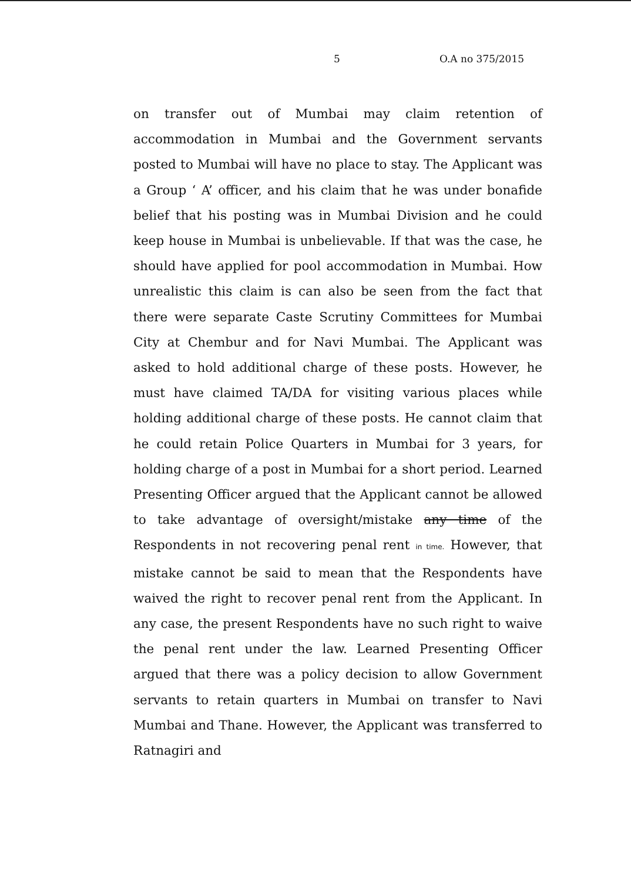5 O.A no 375/2015
on transfer out of Mumbai may claim retention of accommodation in Mumbai and the Government servants posted to Mumbai will have no place to stay. The Applicant was a Group ‘ A’ officer, and his claim that he was under bonafide belief that his posting was in Mumbai Division and he could keep house in Mumbai is unbelievable. If that was the case, he should have applied for pool accommodation in Mumbai. How unrealistic this claim is can also be seen from the fact that there were separate Caste Scrutiny Committees for Mumbai City at Chembur and for Navi Mumbai. The Applicant was asked to hold additional charge of these posts. However, he must have claimed TA/DA for visiting various places while holding additional charge of these posts. He cannot claim that he could retain Police Quarters in Mumbai for 3 years, for holding charge of a post in Mumbai for a short period. Learned Presenting Officer argued that the Applicant cannot be allowed to take advantage of oversight/mistake any time of the Respondents in not recovering penal rent in time. However, that mistake cannot be said to mean that the Respondents have waived the right to recover penal rent from the Applicant. In any case, the present Respondents have no such right to waive the penal rent under the law. Learned Presenting Officer argued that there was a policy decision to allow Government servants to retain quarters in Mumbai on transfer to Navi Mumbai and Thane. However, the Applicant was transferred to Ratnagiri and